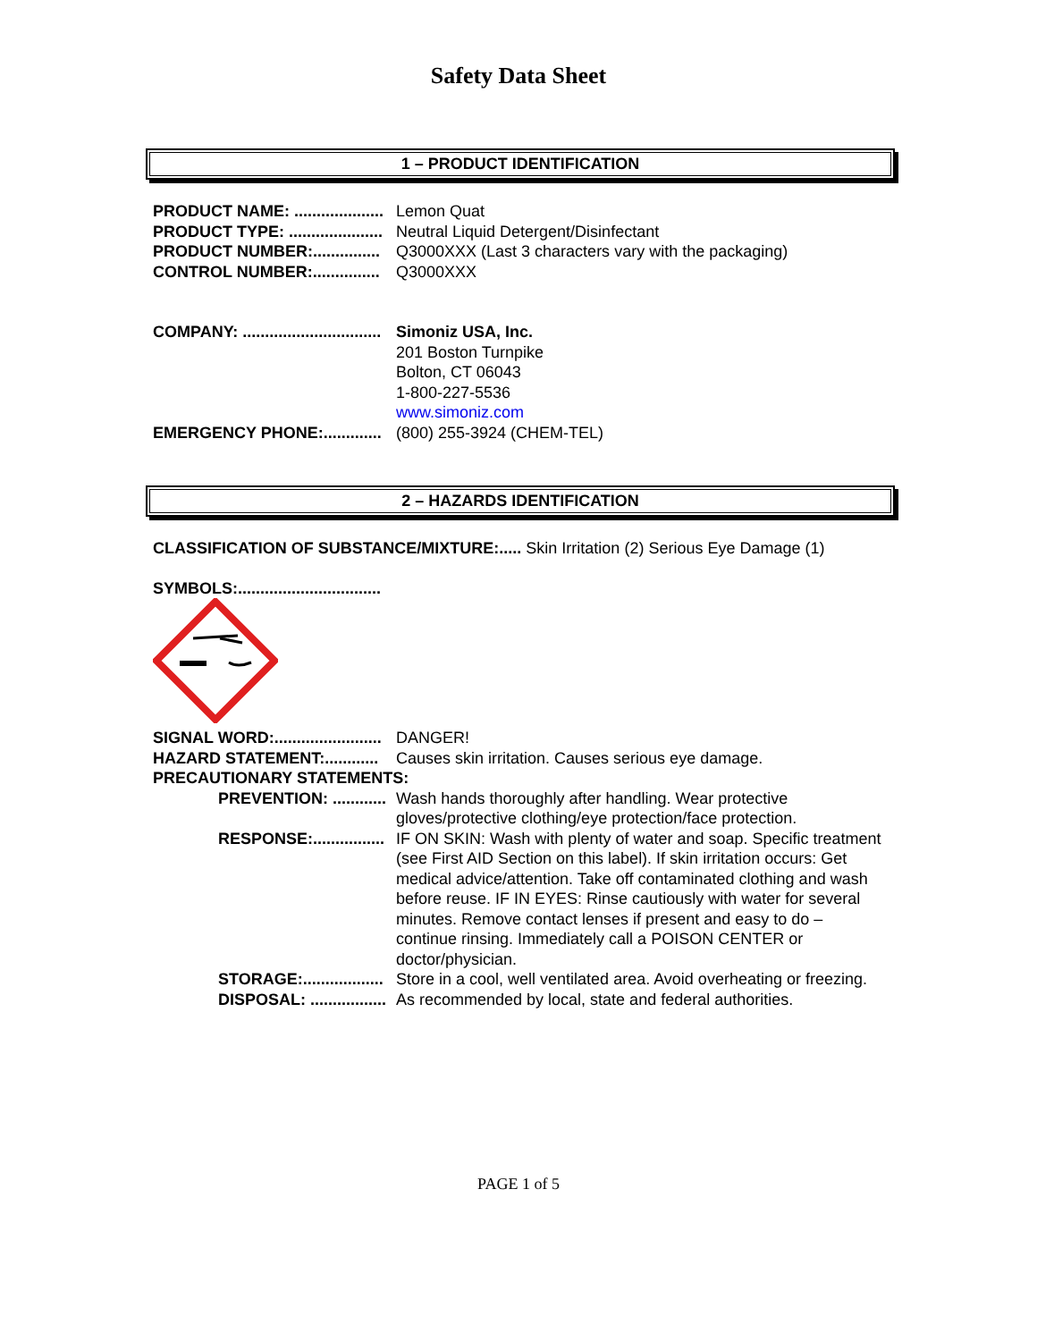Safety Data Sheet
1 – PRODUCT IDENTIFICATION
PRODUCT NAME: .................... Lemon Quat
PRODUCT TYPE: ..................... Neutral Liquid Detergent/Disinfectant
PRODUCT NUMBER:............... Q3000XXX (Last 3 characters vary with the packaging)
CONTROL NUMBER:............... Q3000XXX
COMPANY: ............................... Simoniz USA, Inc.
201 Boston Turnpike
Bolton, CT 06043
1-800-227-5536
www.simoniz.com
EMERGENCY PHONE:............. (800) 255-3924 (CHEM-TEL)
2 – HAZARDS IDENTIFICATION
CLASSIFICATION OF SUBSTANCE/MIXTURE:..... Skin Irritation (2) Serious Eye Damage (1)
SYMBOLS:................................
SIGNAL WORD:........................ DANGER!
HAZARD STATEMENT:............ Causes skin irritation. Causes serious eye damage.
PRECAUTIONARY STATEMENTS:
PREVENTION: ............ Wash hands thoroughly after handling. Wear protective gloves/protective clothing/eye protection/face protection.
RESPONSE:................ IF ON SKIN: Wash with plenty of water and soap. Specific treatment (see First AID Section on this label). If skin irritation occurs: Get medical advice/attention. Take off contaminated clothing and wash before reuse. IF IN EYES: Rinse cautiously with water for several minutes. Remove contact lenses if present and easy to do – continue rinsing. Immediately call a POISON CENTER or doctor/physician.
STORAGE:.................. Store in a cool, well ventilated area. Avoid overheating or freezing.
DISPOSAL: ................. As recommended by local, state and federal authorities.
PAGE 1 of 5